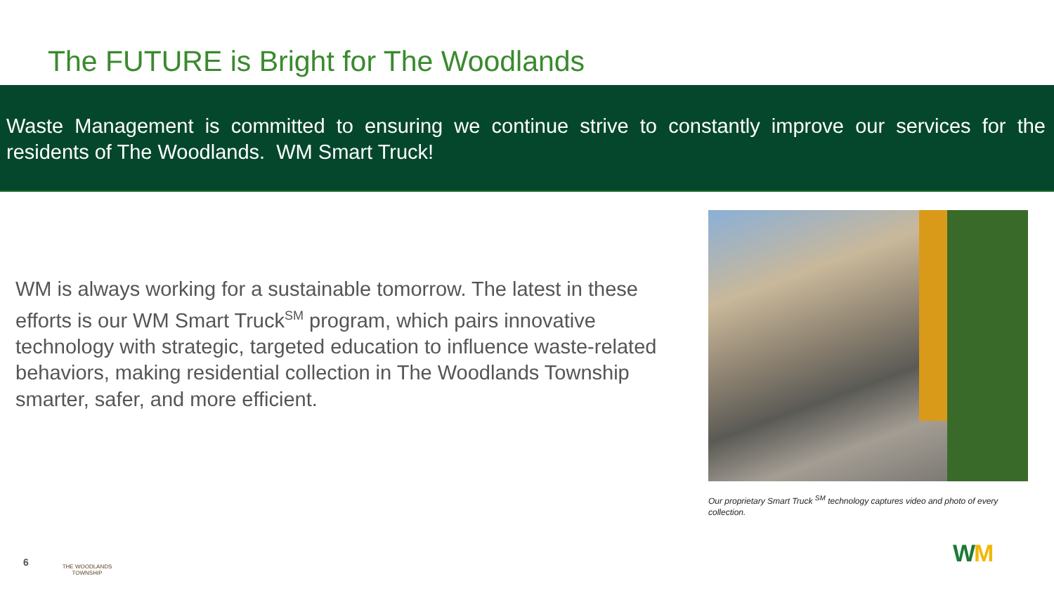The FUTURE is Bright for The Woodlands
Waste Management is committed to ensuring we continue strive to constantly improve our services for the residents of The Woodlands. WM Smart Truck!
WM is always working for a sustainable tomorrow. The latest in these efforts is our WM Smart Truck<sup>SM</sup> program, which pairs innovative technology with strategic, targeted education to influence waste-related behaviors, making residential collection in The Woodlands Township smarter, safer, and more efficient.
Our proprietary Smart Truck <sup>SM</sup> technology captures video and photo of every collection.
6
THE WOODLANDS
TOWNSHIP
WM